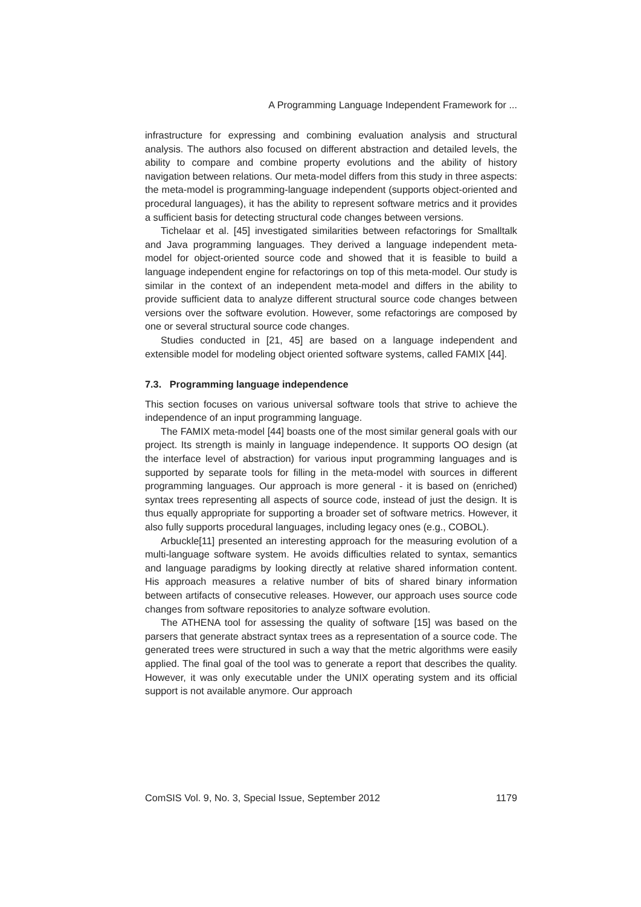A Programming Language Independent Framework for ...
infrastructure for expressing and combining evaluation analysis and structural analysis. The authors also focused on different abstraction and detailed levels, the ability to compare and combine property evolutions and the ability of history navigation between relations. Our meta-model differs from this study in three aspects: the meta-model is programming-language independent (supports object-oriented and procedural languages), it has the ability to represent software metrics and it provides a sufficient basis for detecting structural code changes between versions.
Tichelaar et al. [45] investigated similarities between refactorings for Smalltalk and Java programming languages. They derived a language independent meta-model for object-oriented source code and showed that it is feasible to build a language independent engine for refactorings on top of this meta-model. Our study is similar in the context of an independent meta-model and differs in the ability to provide sufficient data to analyze different structural source code changes between versions over the software evolution. However, some refactorings are composed by one or several structural source code changes.
Studies conducted in [21, 45] are based on a language independent and extensible model for modeling object oriented software systems, called FAMIX [44].
7.3. Programming language independence
This section focuses on various universal software tools that strive to achieve the independence of an input programming language.
The FAMIX meta-model [44] boasts one of the most similar general goals with our project. Its strength is mainly in language independence. It supports OO design (at the interface level of abstraction) for various input programming languages and is supported by separate tools for filling in the meta-model with sources in different programming languages. Our approach is more general - it is based on (enriched) syntax trees representing all aspects of source code, instead of just the design. It is thus equally appropriate for supporting a broader set of software metrics. However, it also fully supports procedural languages, including legacy ones (e.g., COBOL).
Arbuckle[11] presented an interesting approach for the measuring evolution of a multi-language software system. He avoids difficulties related to syntax, semantics and language paradigms by looking directly at relative shared information content. His approach measures a relative number of bits of shared binary information between artifacts of consecutive releases. However, our approach uses source code changes from software repositories to analyze software evolution.
The ATHENA tool for assessing the quality of software [15] was based on the parsers that generate abstract syntax trees as a representation of a source code. The generated trees were structured in such a way that the metric algorithms were easily applied. The final goal of the tool was to generate a report that describes the quality. However, it was only executable under the UNIX operating system and its official support is not available anymore. Our approach
ComSIS Vol. 9, No. 3, Special Issue, September 2012 1179